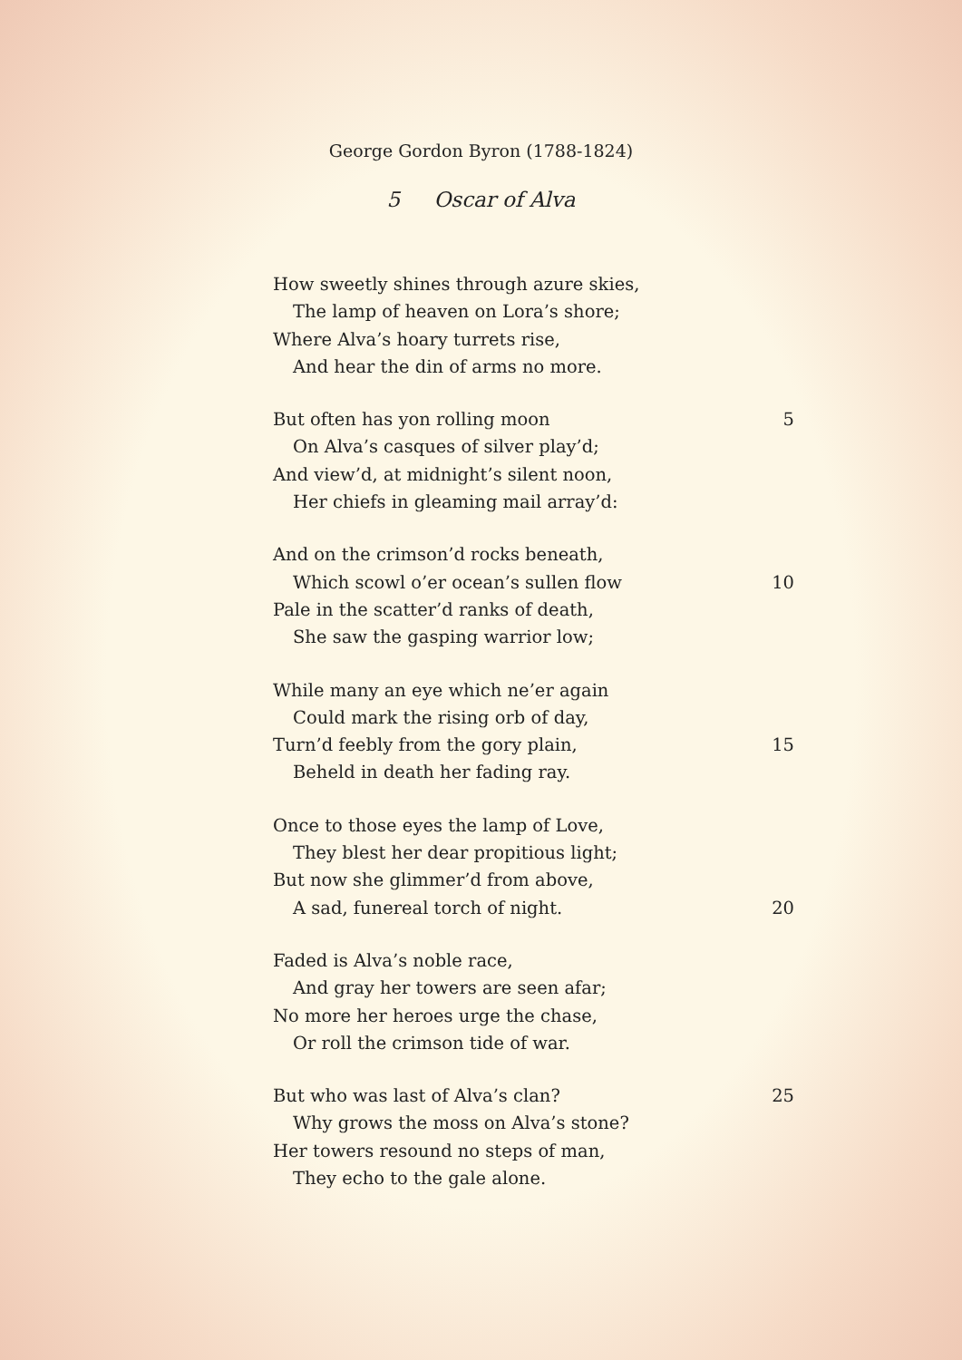George Gordon Byron (1788-1824)
5 Oscar of Alva
How sweetly shines through azure skies,
The lamp of heaven on Lora’s shore;
Where Alva’s hoary turrets rise,
And hear the din of arms no more.
But often has yon rolling moon 5
On Alva’s casques of silver play’d;
And view’d, at midnight’s silent noon,
Her chiefs in gleaming mail array’d:
And on the crimson’d rocks beneath,
Which scowl o’er ocean’s sullen flow 10
Pale in the scatter’d ranks of death,
She saw the gasping warrior low;
While many an eye which ne’er again
Could mark the rising orb of day,
Turn’d feebly from the gory plain, 15
Beheld in death her fading ray.
Once to those eyes the lamp of Love,
They blest her dear propitious light;
But now she glimmer’d from above,
A sad, funereal torch of night. 20
Faded is Alva’s noble race,
And gray her towers are seen afar;
No more her heroes urge the chase,
Or roll the crimson tide of war.
But who was last of Alva’s clan? 25
Why grows the moss on Alva’s stone?
Her towers resound no steps of man,
They echo to the gale alone.